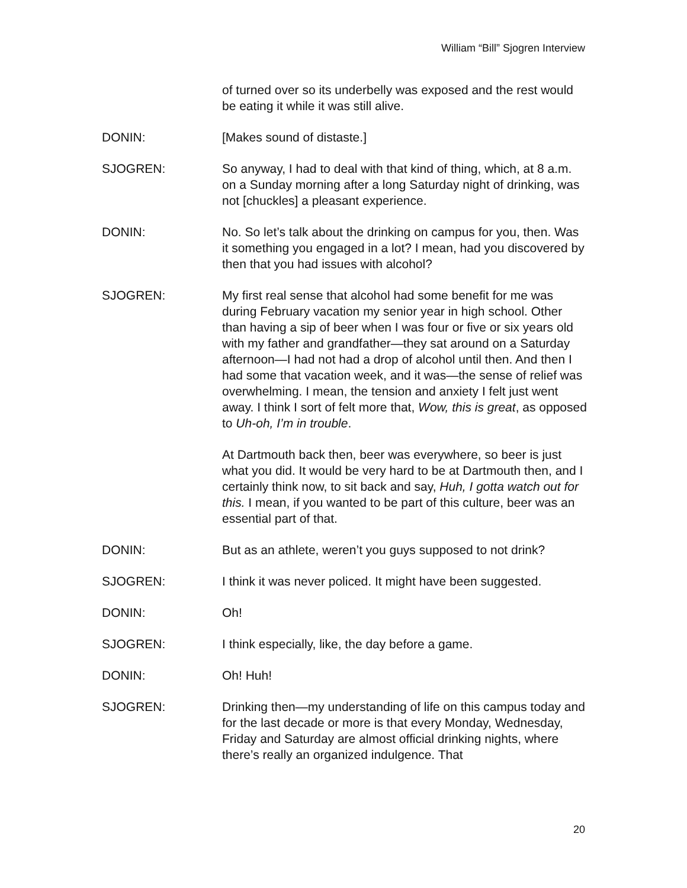William “Bill” Sjogren Interview
of turned over so its underbelly was exposed and the rest would be eating it while it was still alive.
DONIN: [Makes sound of distaste.]
SJOGREN: So anyway, I had to deal with that kind of thing, which, at 8 a.m. on a Sunday morning after a long Saturday night of drinking, was not [chuckles] a pleasant experience.
DONIN: No. So let’s talk about the drinking on campus for you, then. Was it something you engaged in a lot? I mean, had you discovered by then that you had issues with alcohol?
SJOGREN: My first real sense that alcohol had some benefit for me was during February vacation my senior year in high school. Other than having a sip of beer when I was four or five or six years old with my father and grandfather—they sat around on a Saturday afternoon—I had not had a drop of alcohol until then. And then I had some that vacation week, and it was—the sense of relief was overwhelming. I mean, the tension and anxiety I felt just went away. I think I sort of felt more that, Wow, this is great, as opposed to Uh-oh, I’m in trouble.
At Dartmouth back then, beer was everywhere, so beer is just what you did. It would be very hard to be at Dartmouth then, and I certainly think now, to sit back and say, Huh, I gotta watch out for this. I mean, if you wanted to be part of this culture, beer was an essential part of that.
DONIN: But as an athlete, weren’t you guys supposed to not drink?
SJOGREN: I think it was never policed. It might have been suggested.
DONIN: Oh!
SJOGREN: I think especially, like, the day before a game.
DONIN: Oh! Huh!
SJOGREN: Drinking then—my understanding of life on this campus today and for the last decade or more is that every Monday, Wednesday, Friday and Saturday are almost official drinking nights, where there’s really an organized indulgence. That
20